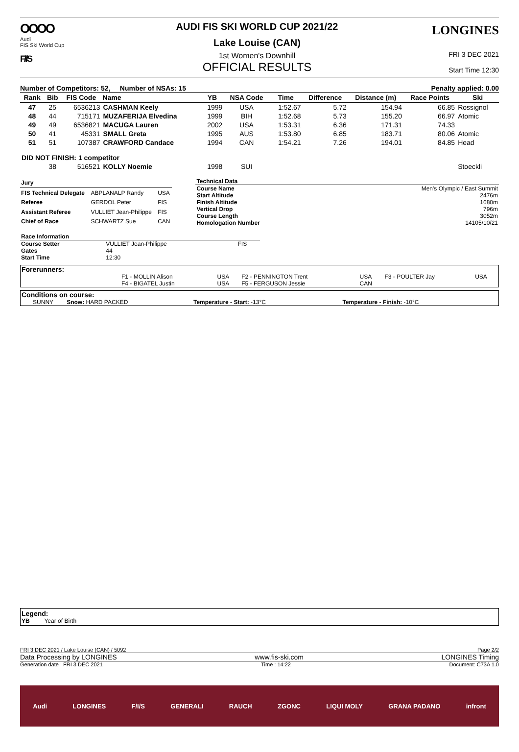OOOO
Audi
FIS Ski World Cup
F/I/S
AUDI FIS SKI WORLD CUP 2021/22
Lake Louise (CAN)
1st Women's Downhill
OFFICIAL RESULTS
LONGINES
FRI 3 DEC 2021
Start Time 12:30
Number of Competitors: 52, Number of NSAs: 15 Penalty applied: 0.00
| Rank | Bib | FIS Code | Name | YB | NSA Code | Time | Difference | Distance (m) | Race Points | Ski |
| --- | --- | --- | --- | --- | --- | --- | --- | --- | --- | --- |
| 47 | 25 | 6536213 | CASHMAN Keely | 1999 | USA | 1:52.67 | 5.72 | 154.94 | 66.85 | Rossignol |
| 48 | 44 | 715171 | MUZAFERIJA Elvedina | 1999 | BIH | 1:52.68 | 5.73 | 155.20 | 66.97 | Atomic |
| 49 | 49 | 6536821 | MACUGA Lauren | 2002 | USA | 1:53.31 | 6.36 | 171.31 | 74.33 | |
| 50 | 41 | 45331 | SMALL Greta | 1995 | AUS | 1:53.80 | 6.85 | 183.71 | 80.06 | Atomic |
| 51 | 51 | 107387 | CRAWFORD Candace | 1994 | CAN | 1:54.21 | 7.26 | 194.01 | 84.85 | Head |
| DID NOT FINISH: 1 competitor | | | | | | | | | | |
| | 38 | 516521 | KOLLY Noemie | 1998 | SUI | | | | | Stoeckli |
| Jury | | |
| FIS Technical Delegate | ABPLANALP Randy | USA |
| Referee | GERDOL Peter | FIS |
| Assistant Referee | VULLIET Jean-Philippe | FIS |
| Chief of Race | SCHWARTZ Sue | CAN |
| Technical Data | |
| Course Name | Men's Olympic / East Summit |
| Start Altitude | 2476m |
| Finish Altitude | 1680m |
| Vertical Drop | 796m |
| Course Length | 3052m |
| Homologation Number | 14105/10/21 |
| Race Information | | |
| Course Setter | VULLIET Jean-Philippe | FIS |
| Gates | 44 | |
| Start Time | 12:30 | |
| Forerunners: | | | | | | |
| | F1 - MOLLIN Alison | USA | F2 - PENNINGTON Trent | USA | F3 - POULTER Jay | USA |
| | F4 - BIGATEL Justin | USA | F5 - FERGUSON Jessie | CAN | | |
| Conditions on course: | | | |
| SUNNY | Snow: HARD PACKED | Temperature - Start: -13°C | Temperature - Finish: -10°C |
Legend:
YB Year of Birth
FRI 3 DEC 2021 / Lake Louise (CAN) / 5092 Page 2/2
Data Processing by LONGINES www.fis-ski.com LONGINES Timing
Generation date : FRI 3 DEC 2021 Time : 14:22 Document: C73A 1.0
Audi LONGINES F/I/S GENERALI RAUCH ZGONC LIQUI MOLY GRANA PADANO infront